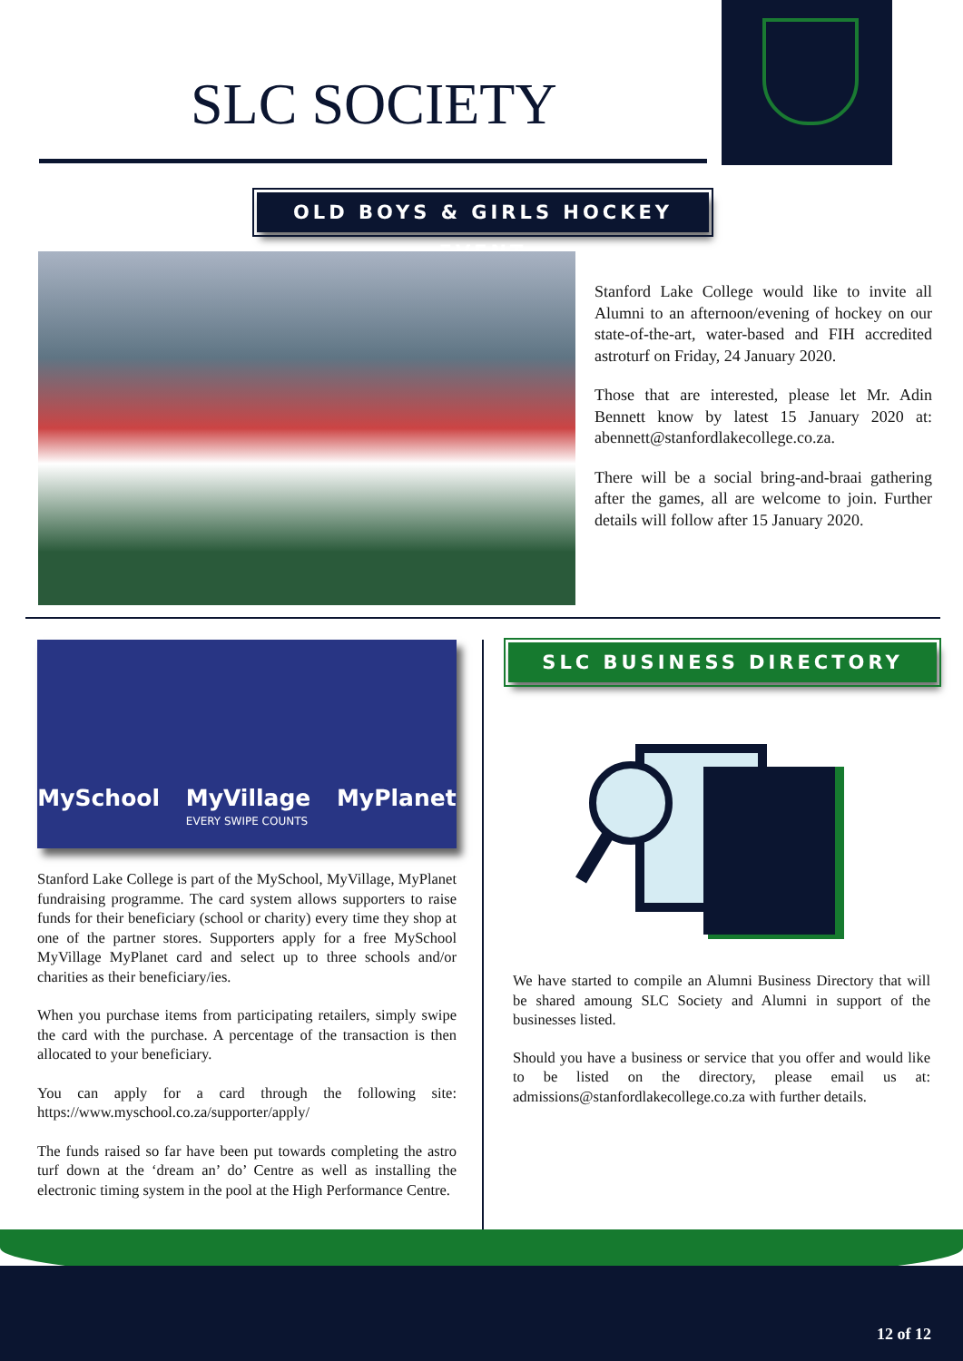SLC SOCIETY
OLD BOYS & GIRLS HOCKEY EVENT
Stanford Lake College would like to invite all Alumni to an afternoon/evening of hockey on our state-of-the-art, water-based and FIH accredited astroturf on Friday, 24 January 2020.
Those that are interested, please let Mr. Adin Bennett know by latest 15 January 2020 at: abennett@stanfordlakecollege.co.za.
There will be a social bring-and-braai gathering after the games, all are welcome to join. Further details will follow after 15 January 2020.
MySchool MyVillage MyPlanet
EVERY SWIPE COUNTS
Stanford Lake College is part of the MySchool, MyVillage, MyPlanet fundraising programme. The card system allows supporters to raise funds for their beneficiary (school or charity) every time they shop at one of the partner stores. Supporters apply for a free MySchool MyVillage MyPlanet card and select up to three schools and/or charities as their beneficiary/ies.
When you purchase items from participating retailers, simply swipe the card with the purchase. A percentage of the transaction is then allocated to your beneficiary.
You can apply for a card through the following site: https://www.myschool.co.za/supporter/apply/
The funds raised so far have been put towards completing the astro turf down at the ‘dream an’ do’ Centre as well as installing the electronic timing system in the pool at the High Performance Centre.
SLC BUSINESS DIRECTORY
We have started to compile an Alumni Business Directory that will be shared amoung SLC Society and Alumni in support of the businesses listed.
Should you have a business or service that you offer and would like to be listed on the directory, please email us at: admissions@stanfordlakecollege.co.za with further details.
12 of 12